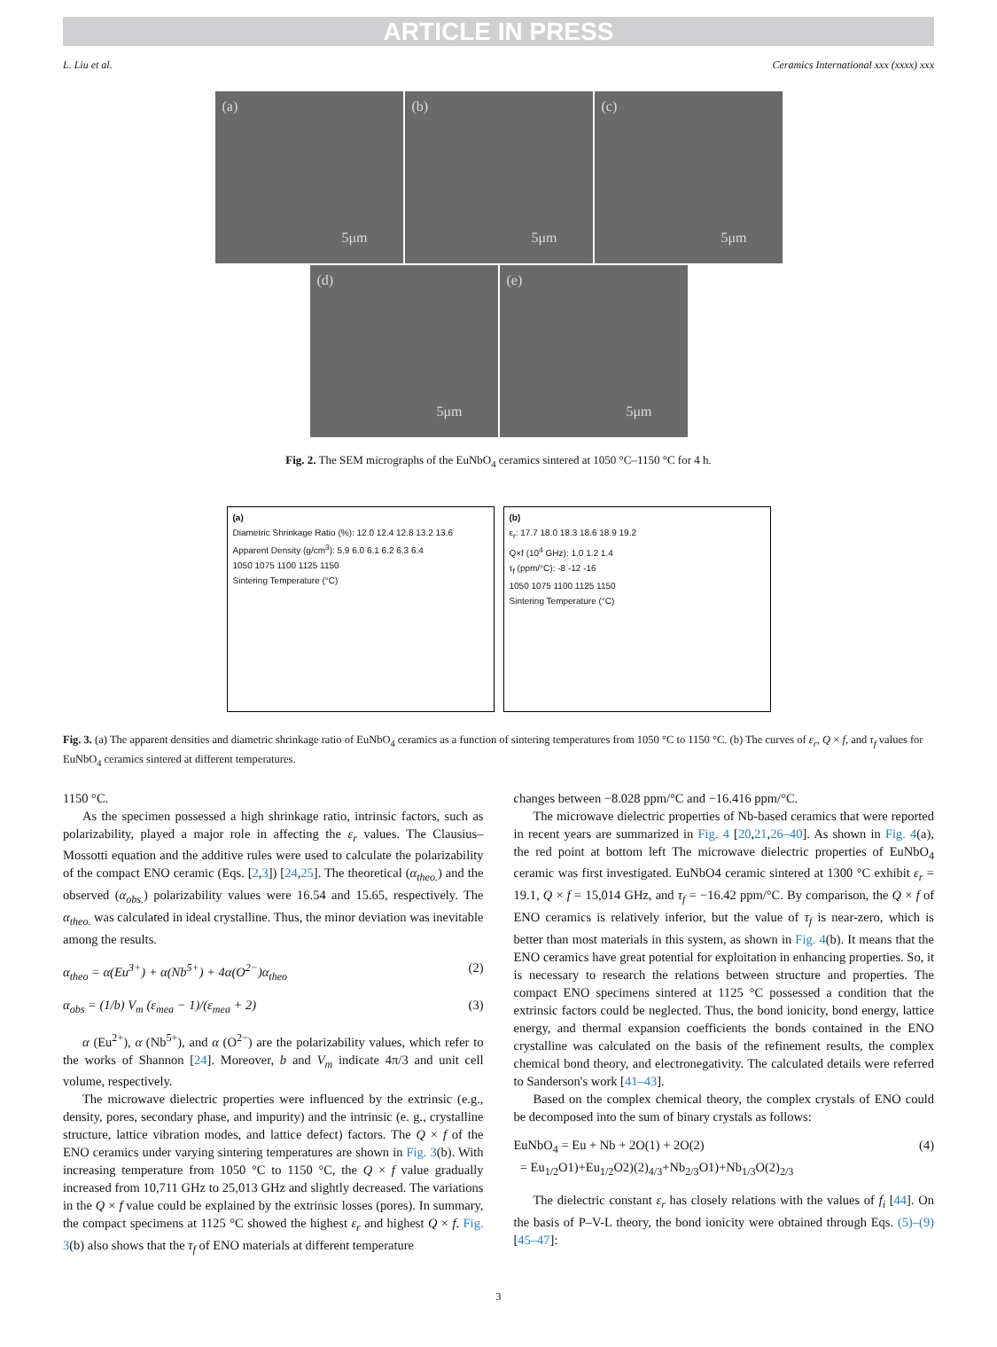ARTICLE IN PRESS
L. Liu et al. Ceramics International xxx (xxxx) xxx
(a)
5μm
(b)
5μm
(c)
5μm
(d)
5μm
(e)
5μm
Fig. 2. The SEM micrographs of the EuNbO<sub>4</sub> ceramics sintered at 1050 °C–1150 °C for 4 h.
(a)
Diametric Shrinkage Ratio (%): 12.0 12.4 12.8 13.2 13.6
Apparent Density (g/cm<sup>3</sup>): 5.9 6.0 6.1 6.2 6.3 6.4
1050 1075 1100 1125 1150
Sintering Temperature (°C)
(b)
ε<sub>r</sub>: 17.7 18.0 18.3 18.6 18.9 19.2
Q×f (10<sup>4</sup> GHz): 1.0 1.2 1.4
τ<sub>f</sub> (ppm/°C): -8 -12 -16
1050 1075 1100 1125 1150
Sintering Temperature (°C)
Fig. 3. (a) The apparent densities and diametric shrinkage ratio of EuNbO<sub>4</sub> ceramics as a function of sintering temperatures from 1050 °C to 1150 °C. (b) The curves of ε<sub>r</sub>, Q × f, and τ<sub>f</sub> values for EuNbO<sub>4</sub> ceramics sintered at different temperatures.
1150 °C.
As the specimen possessed a high shrinkage ratio, intrinsic factors, such as polarizability, played a major role in affecting the ε<sub>r</sub> values. The Clausius–Mossotti equation and the additive rules were used to calculate the polarizability of the compact ENO ceramic (Eqs. [2,3]) [24,25]. The theoretical (α<sub>theo.</sub>) and the observed (α<sub>obs.</sub>) polarizability values were 16.54 and 15.65, respectively. The α<sub>theo.</sub> was calculated in ideal crystalline. Thus, the minor deviation was inevitable among the results.
α<sub>theo</sub> = α(Eu<sup>3+</sup>) + α(Nb<sup>5+</sup>) + 4α(O<sup>2−</sup>)α<sub>theo</sub> (2)
α<sub>obs</sub> = (1/b) V<sub>m</sub> (ε<sub>mea</sub> − 1)/(ε<sub>mea</sub> + 2) (3)
α (Eu<sup>2+</sup>), α (Nb<sup>5+</sup>), and α (O<sup>2−</sup>) are the polarizability values, which refer to the works of Shannon [24]. Moreover, b and V<sub>m</sub> indicate 4π/3 and unit cell volume, respectively.
The microwave dielectric properties were influenced by the extrinsic (e.g., density, pores, secondary phase, and impurity) and the intrinsic (e. g., crystalline structure, lattice vibration modes, and lattice defect) factors. The Q × f of the ENO ceramics under varying sintering temperatures are shown in Fig. 3(b). With increasing temperature from 1050 °C to 1150 °C, the Q × f value gradually increased from 10,711 GHz to 25,013 GHz and slightly decreased. The variations in the Q × f value could be explained by the extrinsic losses (pores). In summary, the compact specimens at 1125 °C showed the highest ε<sub>r</sub> and highest Q × f. Fig. 3(b) also shows that the τ<sub>f</sub> of ENO materials at different temperature
changes between −8.028 ppm/°C and −16.416 ppm/°C.
The microwave dielectric properties of Nb-based ceramics that were reported in recent years are summarized in Fig. 4 [20,21,26–40]. As shown in Fig. 4(a), the red point at bottom left The microwave dielectric properties of EuNbO<sub>4</sub> ceramic was first investigated. EuNbO4 ceramic sintered at 1300 °C exhibit ε<sub>r</sub> = 19.1, Q × f = 15,014 GHz, and τ<sub>f</sub> = −16.42 ppm/°C. By comparison, the Q × f of ENO ceramics is relatively inferior, but the value of τ<sub>f</sub> is near-zero, which is better than most materials in this system, as shown in Fig. 4(b). It means that the ENO ceramics have great potential for exploitation in enhancing properties. So, it is necessary to research the relations between structure and properties. The compact ENO specimens sintered at 1125 °C possessed a condition that the extrinsic factors could be neglected. Thus, the bond ionicity, bond energy, lattice energy, and thermal expansion coefficients the bonds contained in the ENO crystalline was calculated on the basis of the refinement results, the complex chemical bond theory, and electronegativity. The calculated details were referred to Sanderson's work [41–43].
Based on the complex chemical theory, the complex crystals of ENO could be decomposed into the sum of binary crystals as follows:
EuNbO<sub>4</sub> = Eu + Nb + 2O(1) + 2O(2)
= Eu<sub>1/2</sub>O1)+Eu<sub>1/2</sub>O2)(2)<sub>4/3</sub>+Nb<sub>2/3</sub>O1)+Nb<sub>1/3</sub>O(2)<sub>2/3</sub> (4)
The dielectric constant ε<sub>r</sub> has closely relations with the values of f<sub>i</sub> [44]. On the basis of P–V-L theory, the bond ionicity were obtained through Eqs. (5)–(9) [45–47]:
3